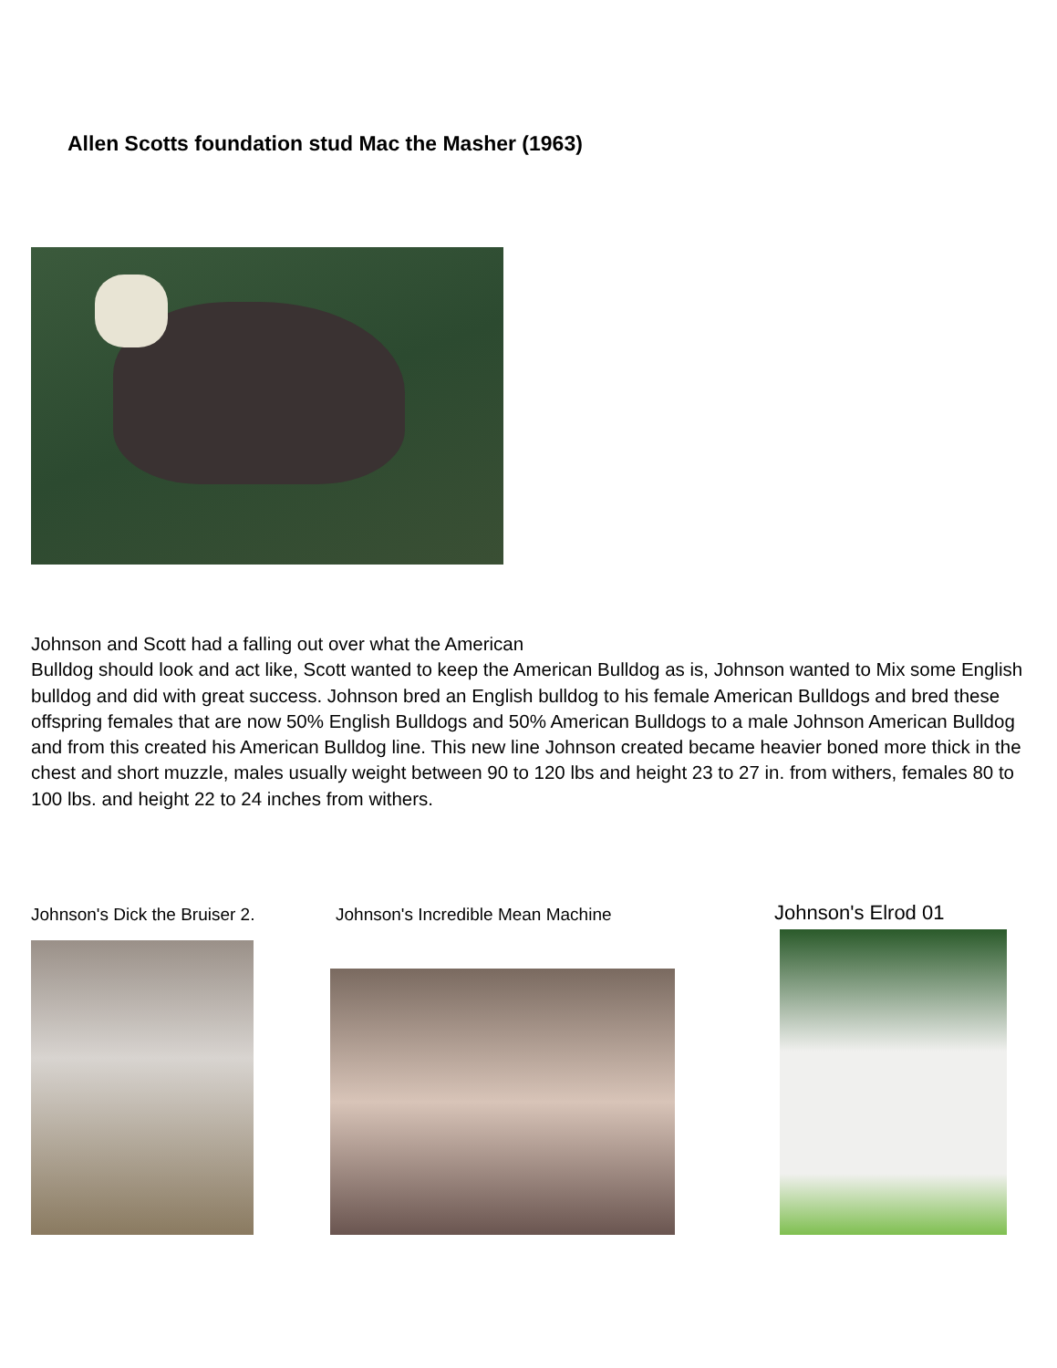Allen Scotts foundation stud Mac the Masher (1963)
Johnson and Scott had a falling out over what the American
Bulldog should look and act like, Scott wanted to keep the American Bulldog as is, Johnson wanted to Mix some English bulldog and did with great success. Johnson bred an English bulldog to his female American Bulldogs and bred these offspring females that are now 50% English Bulldogs and 50% American Bulldogs to a male Johnson American Bulldog and from this created his American Bulldog line. This new line Johnson created became heavier boned more thick in the chest and short muzzle, males usually weight between 90 to 120 lbs and height 23 to 27 in. from withers, females 80 to 100 lbs. and height 22 to 24 inches from withers.
Johnson's Dick the Bruiser 2.
Johnson's Incredible Mean Machine
Johnson's Elrod 01